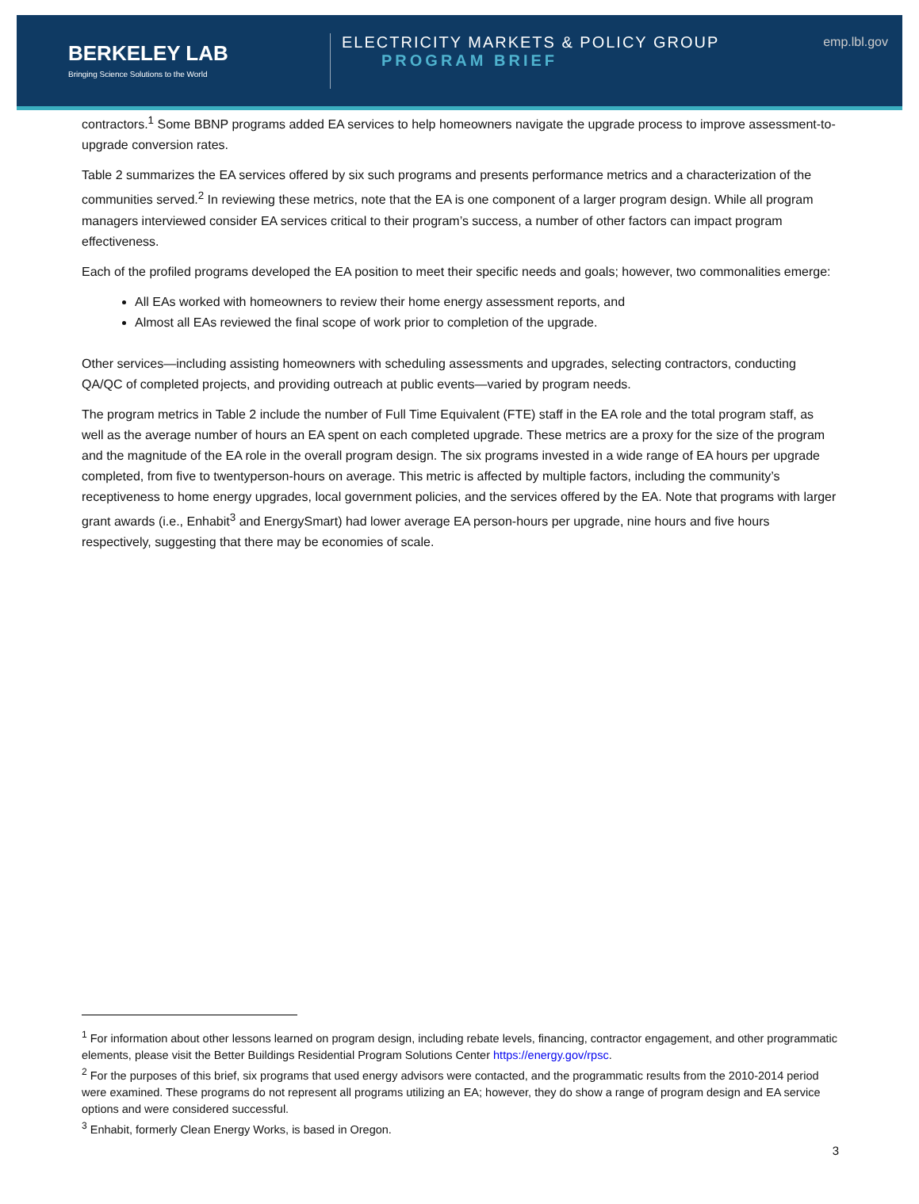BERKELEY LAB
Bringing Science Solutions to the World
ELECTRICITY MARKETS & POLICY GROUP
PROGRAM BRIEF
emp.lbl.gov
contractors.<sup>1</sup> Some BBNP programs added EA services to help homeowners navigate the upgrade process to improve assessment-to-upgrade conversion rates.
Table 2 summarizes the EA services offered by six such programs and presents performance metrics and a characterization of the communities served.<sup>2</sup> In reviewing these metrics, note that the EA is one component of a larger program design. While all program managers interviewed consider EA services critical to their program’s success, a number of other factors can impact program effectiveness.
Each of the profiled programs developed the EA position to meet their specific needs and goals; however, two commonalities emerge:
All EAs worked with homeowners to review their home energy assessment reports, and
Almost all EAs reviewed the final scope of work prior to completion of the upgrade.
Other services—including assisting homeowners with scheduling assessments and upgrades, selecting contractors, conducting QA/QC of completed projects, and providing outreach at public events—varied by program needs.
The program metrics in Table 2 include the number of Full Time Equivalent (FTE) staff in the EA role and the total program staff, as well as the average number of hours an EA spent on each completed upgrade. These metrics are a proxy for the size of the program and the magnitude of the EA role in the overall program design. The six programs invested in a wide range of EA hours per upgrade completed, from five to twentyperson-hours on average. This metric is affected by multiple factors, including the community’s receptiveness to home energy upgrades, local government policies, and the services offered by the EA. Note that programs with larger grant awards (i.e., Enhabit<sup>3</sup> and EnergySmart) had lower average EA person-hours per upgrade, nine hours and five hours respectively, suggesting that there may be economies of scale.
<sup>1</sup> For information about other lessons learned on program design, including rebate levels, financing, contractor engagement, and other programmatic elements, please visit the Better Buildings Residential Program Solutions Center https://energy.gov/rpsc.
<sup>2</sup> For the purposes of this brief, six programs that used energy advisors were contacted, and the programmatic results from the 2010-2014 period were examined. These programs do not represent all programs utilizing an EA; however, they do show a range of program design and EA service options and were considered successful.
<sup>3</sup> Enhabit, formerly Clean Energy Works, is based in Oregon.
3